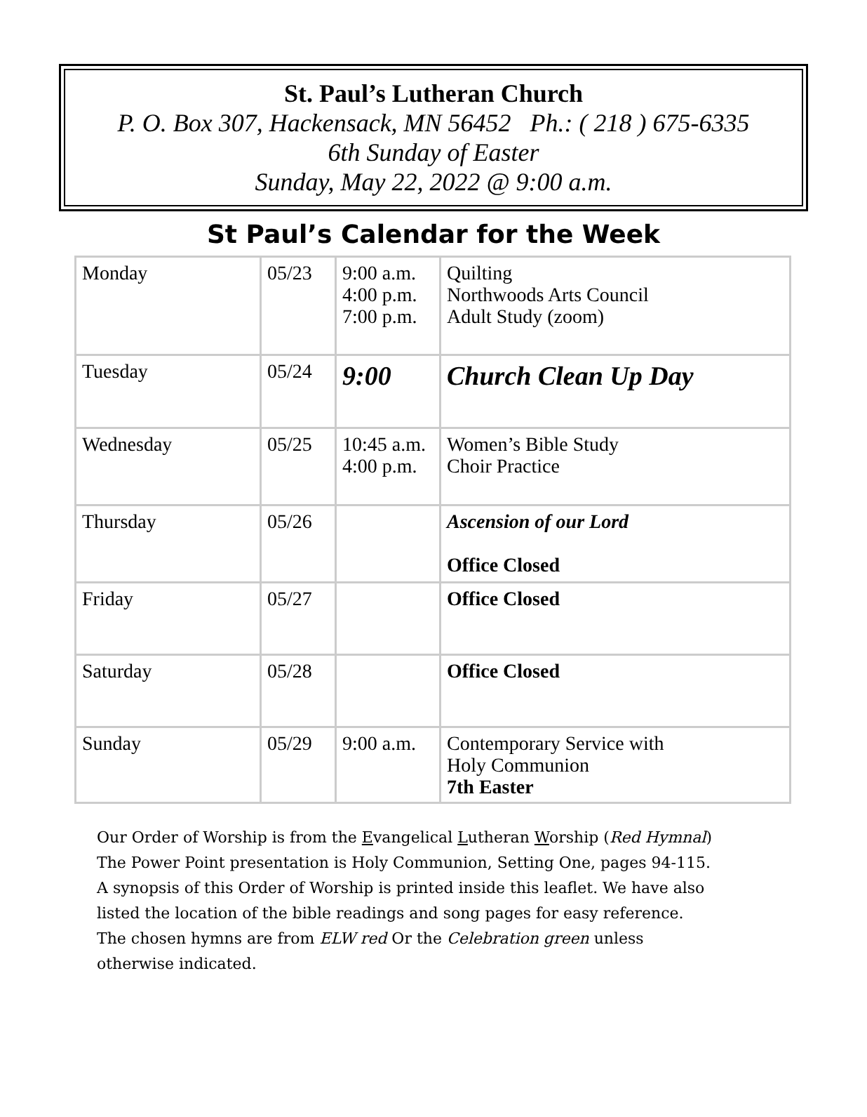St. Paul’s Lutheran Church
P. O. Box 307, Hackensack, MN 56452 Ph.: ( 218 ) 675-6335
6th Sunday of Easter
Sunday, May 22, 2022 @ 9:00 a.m.
St Paul’s Calendar for the Week
| Monday | 05/23 | 9:00 a.m. 4:00 p.m. 7:00 p.m. | Quilting Northwoods Arts Council Adult Study (zoom) |
| Tuesday | 05/24 | 9:00 | Church Clean Up Day |
| Wednesday | 05/25 | 10:45 a.m. 4:00 p.m. | Women’s Bible Study Choir Practice |
| Thursday | 05/26 | | Ascension of our Lord Office Closed |
| Friday | 05/27 | | Office Closed |
| Saturday | 05/28 | | Office Closed |
| Sunday | 05/29 | 9:00 a.m. | Contemporary Service with Holy Communion 7th Easter |
Our Order of Worship is from the Evangelical Lutheran Worship (Red Hymnal)
The Power Point presentation is Holy Communion, Setting One, pages 94-115.
A synopsis of this Order of Worship is printed inside this leaflet. We have also
listed the location of the bible readings and song pages for easy reference.
The chosen hymns are from ELW red Or the Celebration green unless
otherwise indicated.